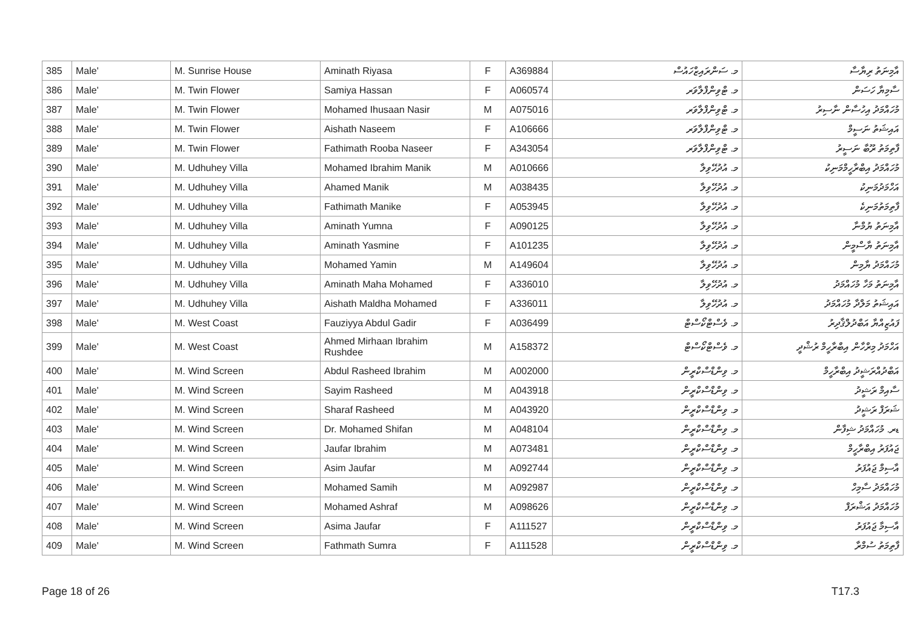| 385 | Male' | M. Sunrise House | Aminath Riyasa | F | A369884 | މ. ސަންރައިޒްހައުސް | އާމިނަތު ރިޔާސާ |
| 386 | Male' | M. Twin Flower | Samiya Hassan | F | A060574 | މ. ޓްވިންފްލާވަރ | ސާމިޔާ ހަސަން |
| 387 | Male' | M. Twin Flower | Mohamed Ihusaan Nasir | M | A075016 | މ. ޓްވިންފްލާވަރ | މުހައްމަދު އިހުސާން ނާސިރު |
| 388 | Male' | M. Twin Flower | Aishath Naseem | F | A106666 | މ. ޓްވިންފްލާވަރ | އައިޝަތު ނަސީމް |
| 389 | Male' | M. Twin Flower | Fathimath Rooba Naseer | F | A343054 | މ. ޓްވިންފްލާވަރ | ފާތިމަތު ރޫބާ ނަސީރު |
| 390 | Male' | M. Udhuhey Villa | Mohamed Ibrahim Manik | M | A010666 | މ. އުދުހޭވިލާ | މުހައްމަދު އިބްރާހީމްމަނިކު |
| 391 | Male' | M. Udhuhey Villa | Ahamed Manik | M | A038435 | މ. އުދުހޭވިލާ | އަހްމަދުމަނިކު |
| 392 | Male' | M. Udhuhey Villa | Fathimath Manike | F | A053945 | މ. އުދުހޭވިލާ | ފާތިމަތުމަނިކެ |
| 393 | Male' | M. Udhuhey Villa | Aminath Yumna | F | A090125 | މ. އުދުހޭވިލާ | އާމިނަތު ޔުމްނާ |
| 394 | Male' | M. Udhuhey Villa | Aminath Yasmine | F | A101235 | މ. އުދުހޭވިލާ | އާމިނަތު ޔާސްމީން |
| 395 | Male' | M. Udhuhey Villa | Mohamed Yamin | M | A149604 | މ. އުދުހޭވިލާ | މުހައްމަދު ޔާމިން |
| 396 | Male' | M. Udhuhey Villa | Aminath Maha Mohamed | F | A336010 | މ. އުދުހޭވިލާ | އާމިނަތު މަހާ މުހައްމަދު |
| 397 | Male' | M. Udhuhey Villa | Aishath Maldha Mohamed | F | A336011 | މ. އުދުހޭވިލާ | އައިޝަތު މަލްދާ މުހައްމަދު |
| 398 | Male' | M. West Coast | Fauziyya Abdul Gadir | F | A036499 | މ. ވެސްޓްކޯސްޓް | ފައުޒިއްޔާ އަބްދުލްޤާދިރު |
| 399 | Male' | M. West Coast | Ahmed Mirhaan Ibrahim Rushdee | M | A158372 | މ. ވެސްޓްކޯސްޓް | އަހްމަދު މިރްހާން އިބްރާހީމް ރުޝްދީ |
| 400 | Male' | M. Wind Screen | Abdul Rasheed Ibrahim | M | A002000 | މ. ވިންޑްސްކްރީން | އަބްދުއްރަޝީދު އިބްރާހީމް |
| 401 | Male' | M. Wind Screen | Sayim Rasheed | M | A043918 | މ. ވިންޑްސްކްރީން | ސާއިމް ރަޝީދު |
| 402 | Male' | M. Wind Screen | Sharaf Rasheed | M | A043920 | މ. ވިންޑްސްކްރީން | ޝަރަފް ރަޝީދު |
| 403 | Male' | M. Wind Screen | Dr. Mohamed Shifan | M | A048104 | މ. ވިންޑްސްކްރީން | ޑރ. މުހައްމަދު ޝިފާން |
| 404 | Male' | M. Wind Screen | Jaufar Ibrahim | M | A073481 | މ. ވިންޑްސްކްރީން | ޖައުފަރު އިބްރާހީމް |
| 405 | Male' | M. Wind Screen | Asim Jaufar | M | A092744 | މ. ވިންޑްސްކްރީން | އާސިމް ޖައުފަރު |
| 406 | Male' | M. Wind Screen | Mohamed Samih | M | A092987 | މ. ވިންޑްސްކްރީން | މުހައްމަދު ސާމިހް |
| 407 | Male' | M. Wind Screen | Mohamed Ashraf | M | A098626 | މ. ވިންޑްސްކްރީން | މުހައްމަދު އަޝްރަފް |
| 408 | Male' | M. Wind Screen | Asima Jaufar | F | A111527 | މ. ވިންޑްސްކްރީން | އާސިމާ ޖައުފަރު |
| 409 | Male' | M. Wind Screen | Fathmath Sumra | F | A111528 | މ. ވިންޑްސްކްރީން | ފާތިމަތު ސުމްރާ |
Page 18 of 26 T17.3